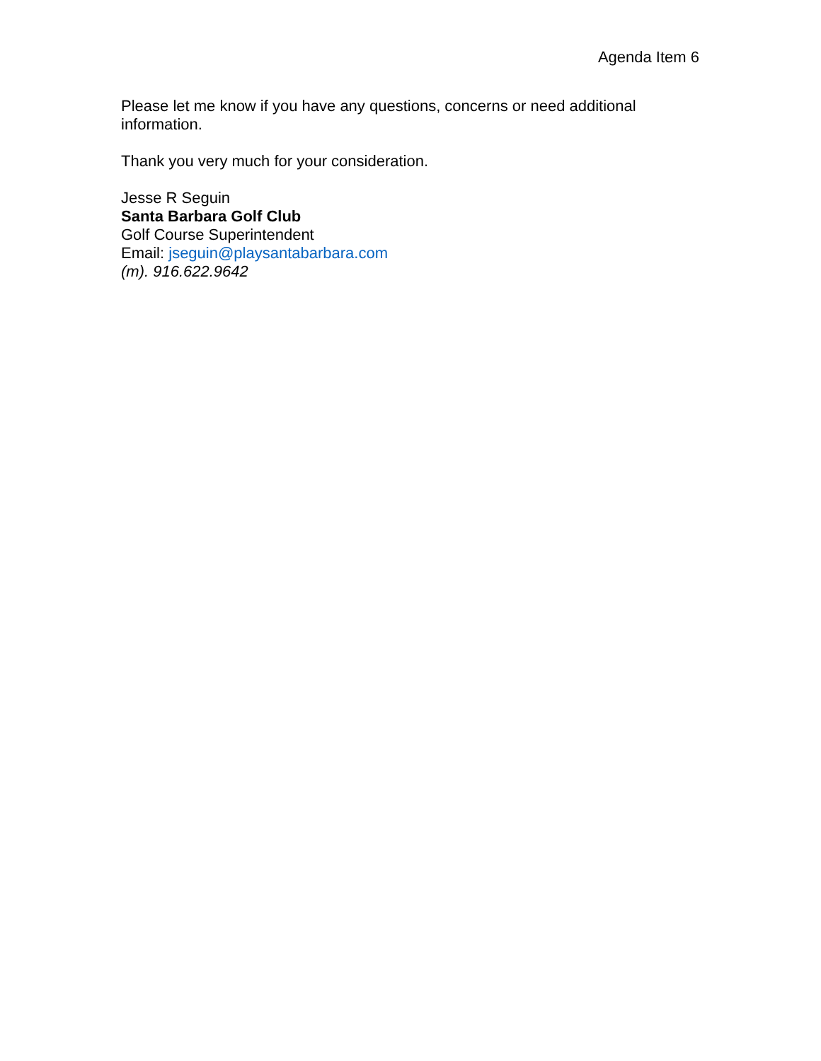Agenda Item 6
Please let me know if you have any questions, concerns or need additional information.
Thank you very much for your consideration.
Jesse R Seguin
Santa Barbara Golf Club
Golf Course Superintendent
Email: jseguin@playsantabarbara.com
(m). 916.622.9642